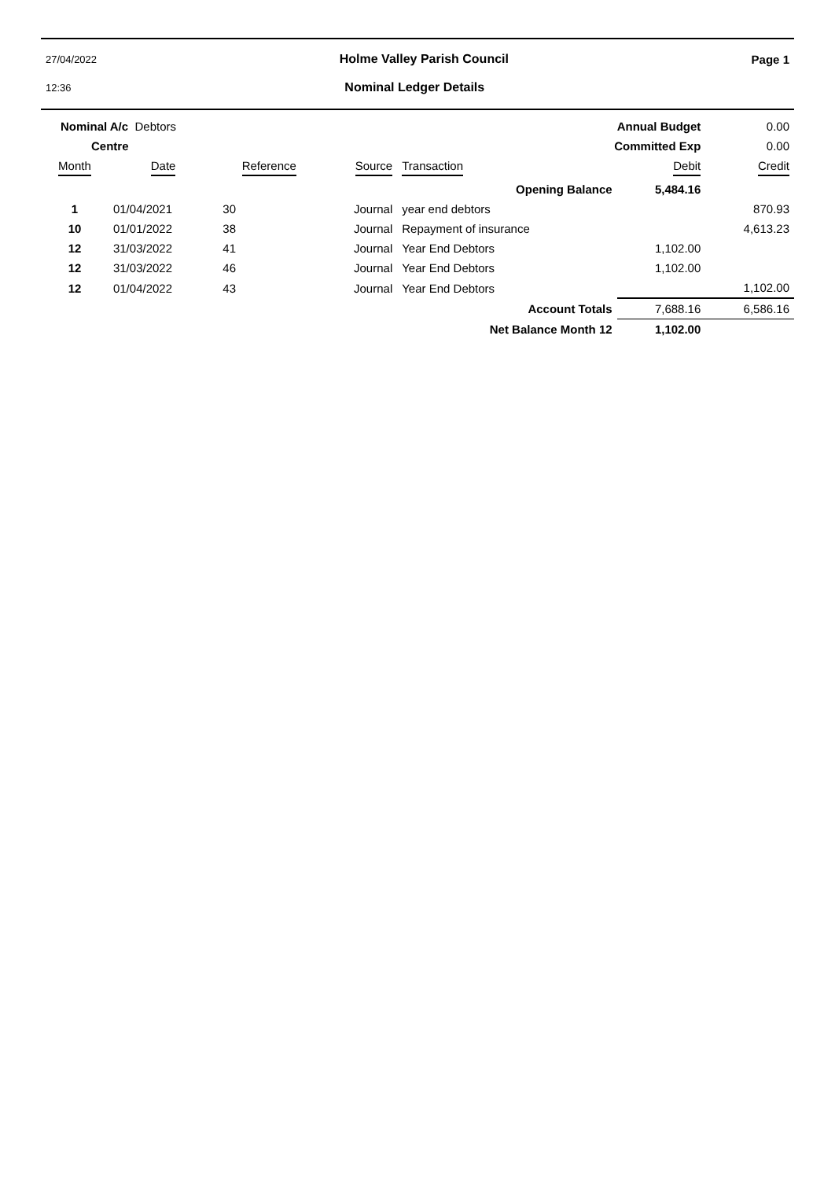27/04/2022 Holme Valley Parish Council Page 1
12:36 Nominal Ledger Details
| Nominal A/c Debtors | | | | Annual Budget | | 0.00 |
| Centre | | | | Committed Exp | | 0.00 |
| Month | Date | Reference | Source | Transaction | Debit | Credit |
| | | | | Opening Balance | 5,484.16 | |
| 1 | 01/04/2021 | 30 | Journal | year end debtors | | 870.93 |
| 10 | 01/01/2022 | 38 | Journal | Repayment of insurance | | 4,613.23 |
| 12 | 31/03/2022 | 41 | Journal | Year End Debtors | 1,102.00 | |
| 12 | 31/03/2022 | 46 | Journal | Year End Debtors | 1,102.00 | |
| 12 | 01/04/2022 | 43 | Journal | Year End Debtors | | 1,102.00 |
| | | | | Account Totals | 7,688.16 | 6,586.16 |
| | | | | Net Balance Month 12 | 1,102.00 | |